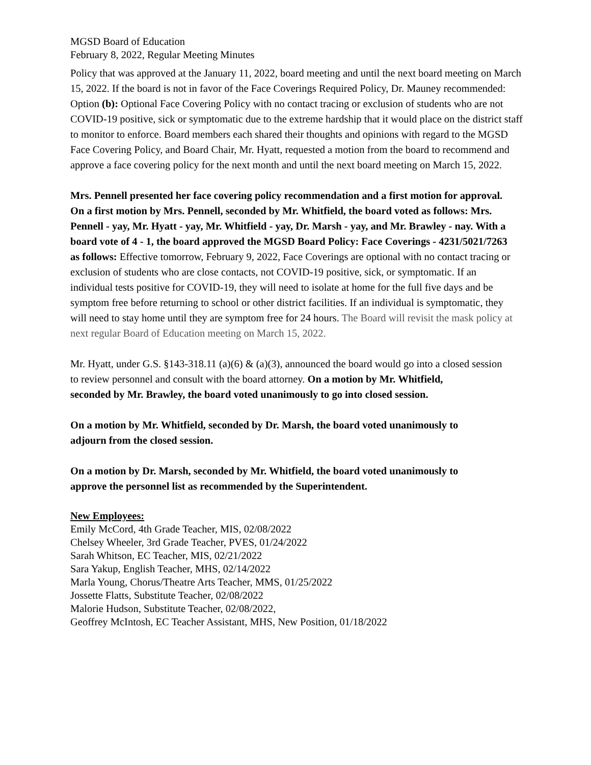MGSD Board of Education
February 8, 2022, Regular Meeting Minutes
Policy that was approved at the January 11, 2022, board meeting and until the next board meeting on March 15, 2022. If the board is not in favor of the Face Coverings Required Policy, Dr. Mauney recommended: Option (b): Optional Face Covering Policy with no contact tracing or exclusion of students who are not COVID-19 positive, sick or symptomatic due to the extreme hardship that it would place on the district staff to monitor to enforce. Board members each shared their thoughts and opinions with regard to the MGSD Face Covering Policy, and Board Chair, Mr. Hyatt, requested a motion from the board to recommend and approve a face covering policy for the next month and until the next board meeting on March 15, 2022.
Mrs. Pennell presented her face covering policy recommendation and a first motion for approval. On a first motion by Mrs. Pennell, seconded by Mr. Whitfield, the board voted as follows: Mrs. Pennell - yay, Mr. Hyatt - yay, Mr. Whitfield - yay, Dr. Marsh - yay, and Mr. Brawley - nay. With a board vote of 4 - 1, the board approved the MGSD Board Policy: Face Coverings - 4231/5021/7263 as follows: Effective tomorrow, February 9, 2022, Face Coverings are optional with no contact tracing or exclusion of students who are close contacts, not COVID-19 positive, sick, or symptomatic. If an individual tests positive for COVID-19, they will need to isolate at home for the full five days and be symptom free before returning to school or other district facilities. If an individual is symptomatic, they will need to stay home until they are symptom free for 24 hours. The Board will revisit the mask policy at next regular Board of Education meeting on March 15, 2022.
Mr. Hyatt, under G.S. §143-318.11 (a)(6) & (a)(3), announced the board would go into a closed session
to review personnel and consult with the board attorney. On a motion by Mr. Whitfield,
seconded by Mr. Brawley, the board voted unanimously to go into closed session.
On a motion by Mr. Whitfield, seconded by Dr. Marsh, the board voted unanimously to
adjourn from the closed session.
On a motion by Dr. Marsh, seconded by Mr. Whitfield, the board voted unanimously to
approve the personnel list as recommended by the Superintendent.
New Employees:
Emily McCord, 4th Grade Teacher, MIS, 02/08/2022
Chelsey Wheeler, 3rd Grade Teacher, PVES, 01/24/2022
Sarah Whitson, EC Teacher, MIS, 02/21/2022
Sara Yakup, English Teacher, MHS, 02/14/2022
Marla Young, Chorus/Theatre Arts Teacher, MMS, 01/25/2022
Jossette Flatts, Substitute Teacher, 02/08/2022
Malorie Hudson, Substitute Teacher, 02/08/2022,
Geoffrey McIntosh, EC Teacher Assistant, MHS, New Position, 01/18/2022